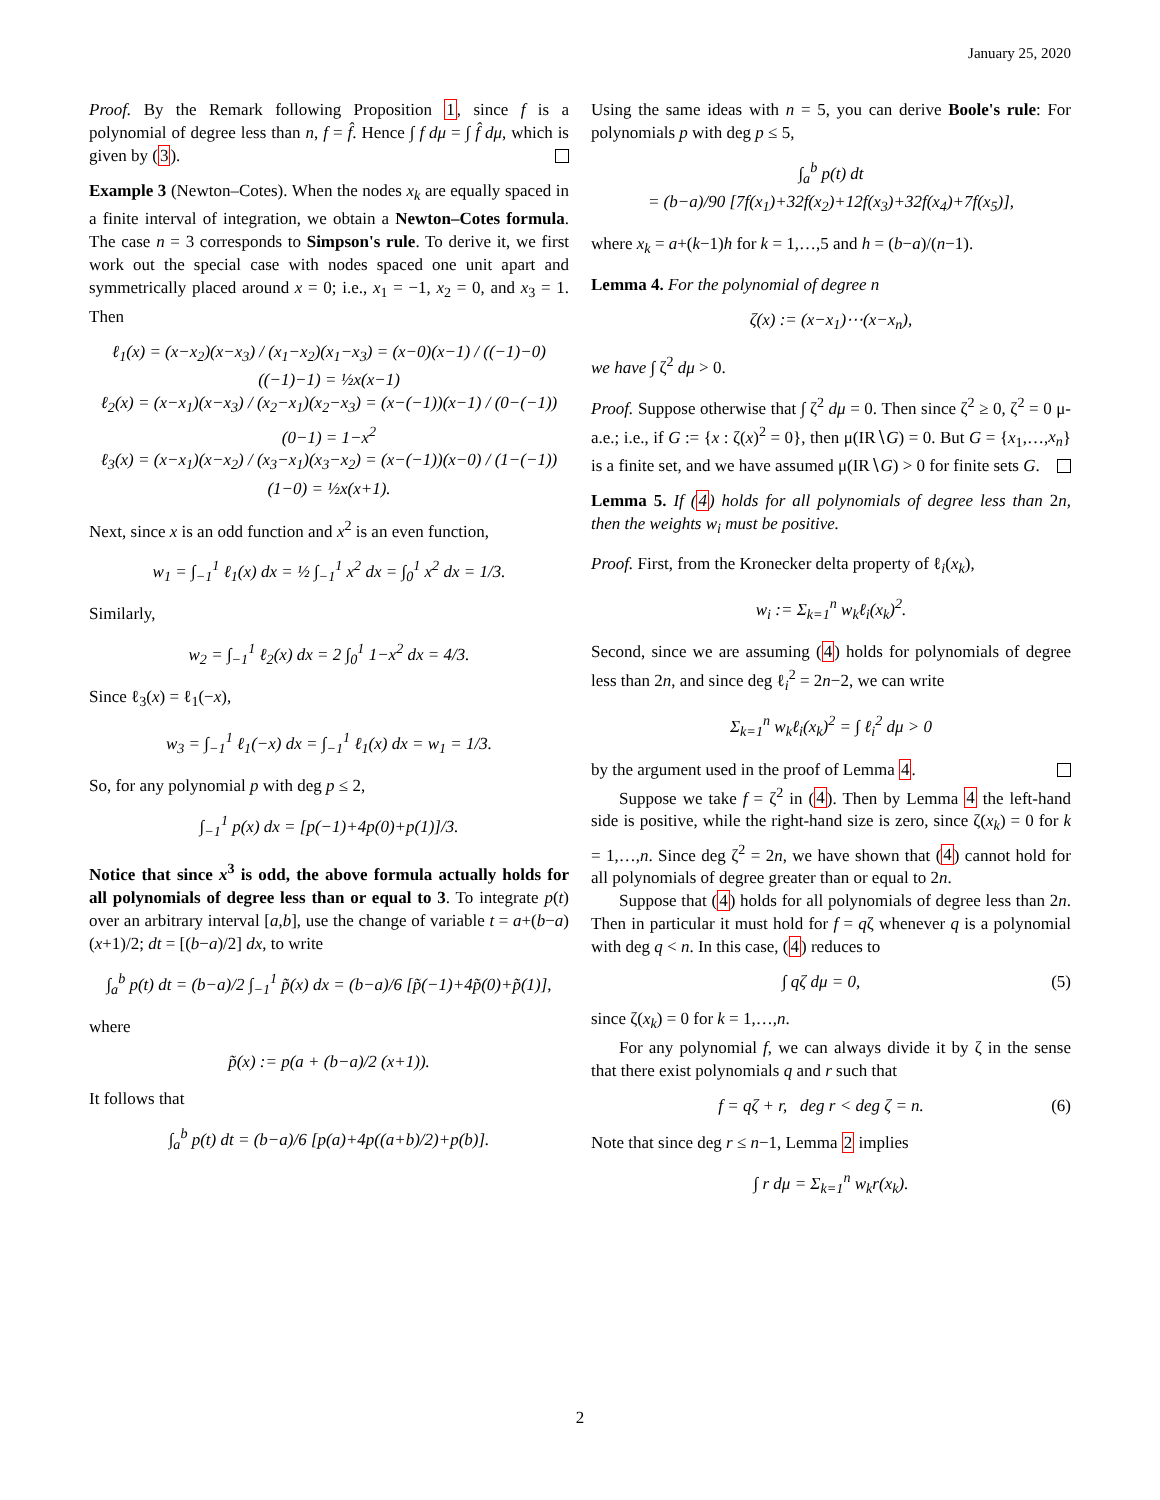January 25, 2020
Proof. By the Remark following Proposition 1, since f is a polynomial of degree less than n, f = f̂. Hence ∫ f dμ = ∫ f̂ dμ, which is given by (3).
Example 3 (Newton–Cotes). When the nodes x<sub>k</sub> are equally spaced in a finite interval of integration, we obtain a Newton–Cotes formula. The case n = 3 corresponds to Simpson's rule. To derive it, we first work out the special case with nodes spaced one unit apart and symmetrically placed around x = 0; i.e., x<sub>1</sub> = −1, x<sub>2</sub> = 0, and x<sub>3</sub> = 1. Then
ℓ<sub>1</sub>(x) = (x−x<sub>2</sub>)(x−x<sub>3</sub>) / (x<sub>1</sub>−x<sub>2</sub>)(x<sub>1</sub>−x<sub>3</sub>) = (x−0)(x−1) / ((−1)−0)((−1)−1) = ½x(x−1)
ℓ<sub>2</sub>(x) = (x−x<sub>1</sub>)(x−x<sub>3</sub>) / (x<sub>2</sub>−x<sub>1</sub>)(x<sub>2</sub>−x<sub>3</sub>) = (x−(−1))(x−1) / (0−(−1))(0−1) = 1−x<sup>2</sup>
ℓ<sub>3</sub>(x) = (x−x<sub>1</sub>)(x−x<sub>2</sub>) / (x<sub>3</sub>−x<sub>1</sub>)(x<sub>3</sub>−x<sub>2</sub>) = (x−(−1))(x−0) / (1−(−1))(1−0) = ½x(x+1).
Next, since x is an odd function and x<sup>2</sup> is an even function,
w<sub>1</sub> = ∫<sub>−1</sub><sup>1</sup> ℓ<sub>1</sub>(x) dx = ½ ∫<sub>−1</sub><sup>1</sup> x<sup>2</sup> dx = ∫<sub>0</sub><sup>1</sup> x<sup>2</sup> dx = 1/3.
Similarly,
w<sub>2</sub> = ∫<sub>−1</sub><sup>1</sup> ℓ<sub>2</sub>(x) dx = 2 ∫<sub>0</sub><sup>1</sup> 1−x<sup>2</sup> dx = 4/3.
Since ℓ<sub>3</sub>(x) = ℓ<sub>1</sub>(−x),
w<sub>3</sub> = ∫<sub>−1</sub><sup>1</sup> ℓ<sub>1</sub>(−x) dx = ∫<sub>−1</sub><sup>1</sup> ℓ<sub>1</sub>(x) dx = w<sub>1</sub> = 1/3.
So, for any polynomial p with deg p ≤ 2,
∫<sub>−1</sub><sup>1</sup> p(x) dx = [p(−1)+4p(0)+p(1)]/3.
Notice that since x<sup>3</sup> is odd, the above formula actually holds for all polynomials of degree less than or equal to 3. To integrate p(t) over an arbitrary interval [a,b], use the change of variable t = a+(b−a)(x+1)/2; dt = [(b−a)/2] dx, to write
∫<sub>a</sub><sup>b</sup> p(t) dt = (b−a)/2 ∫<sub>−1</sub><sup>1</sup> p̃(x) dx = (b−a)/6 [p̃(−1)+4p̃(0)+p̃(1)],
where
p̃(x) := p(a + (b−a)/2 (x+1)).
It follows that
∫<sub>a</sub><sup>b</sup> p(t) dt = (b−a)/6 [p(a)+4p((a+b)/2)+p(b)].
Using the same ideas with n = 5, you can derive Boole's rule: For polynomials p with deg p ≤ 5,
∫<sub>a</sub><sup>b</sup> p(t) dt
= (b−a)/90 [7f(x<sub>1</sub>)+32f(x<sub>2</sub>)+12f(x<sub>3</sub>)+32f(x<sub>4</sub>)+7f(x<sub>5</sub>)],
where x<sub>k</sub> = a+(k−1)h for k = 1,…,5 and h = (b−a)/(n−1).
Lemma 4. For the polynomial of degree n
ζ(x) := (x−x<sub>1</sub>)⋯(x−x<sub>n</sub>),
we have ∫ ζ<sup>2</sup> dμ > 0.
Proof. Suppose otherwise that ∫ ζ<sup>2</sup> dμ = 0. Then since ζ<sup>2</sup> ≥ 0, ζ<sup>2</sup> = 0 μ-a.e.; i.e., if G := {x : ζ(x)<sup>2</sup> = 0}, then μ(IR∖G) = 0. But G = {x<sub>1</sub>,…,x<sub>n</sub>} is a finite set, and we have assumed μ(IR∖G) > 0 for finite sets G.
Lemma 5. If (4) holds for all polynomials of degree less than 2n, then the weights w<sub>i</sub> must be positive.
Proof. First, from the Kronecker delta property of ℓ<sub>i</sub>(x<sub>k</sub>),
w<sub>i</sub> := Σ<sub>k=1</sub><sup>n</sup> w<sub>k</sub>ℓ<sub>i</sub>(x<sub>k</sub>)<sup>2</sup>.
Second, since we are assuming (4) holds for polynomials of degree less than 2n, and since deg ℓ<sub>i</sub><sup>2</sup> = 2n−2, we can write
Σ<sub>k=1</sub><sup>n</sup> w<sub>k</sub>ℓ<sub>i</sub>(x<sub>k</sub>)<sup>2</sup> = ∫ ℓ<sub>i</sub><sup>2</sup> dμ > 0
by the argument used in the proof of Lemma 4.
Suppose we take f = ζ<sup>2</sup> in (4). Then by Lemma 4 the left-hand side is positive, while the right-hand size is zero, since ζ(x<sub>k</sub>) = 0 for k = 1,…,n. Since deg ζ<sup>2</sup> = 2n, we have shown that (4) cannot hold for all polynomials of degree greater than or equal to 2n.
Suppose that (4) holds for all polynomials of degree less than 2n. Then in particular it must hold for f = qζ whenever q is a polynomial with deg q < n. In this case, (4) reduces to
∫ qζ dμ = 0, (5)
since ζ(x<sub>k</sub>) = 0 for k = 1,…,n.
For any polynomial f, we can always divide it by ζ in the sense that there exist polynomials q and r such that
f = qζ + r, deg r < deg ζ = n. (6)
Note that since deg r ≤ n−1, Lemma 2 implies
∫ r dμ = Σ<sub>k=1</sub><sup>n</sup> w<sub>k</sub>r(x<sub>k</sub>).
2